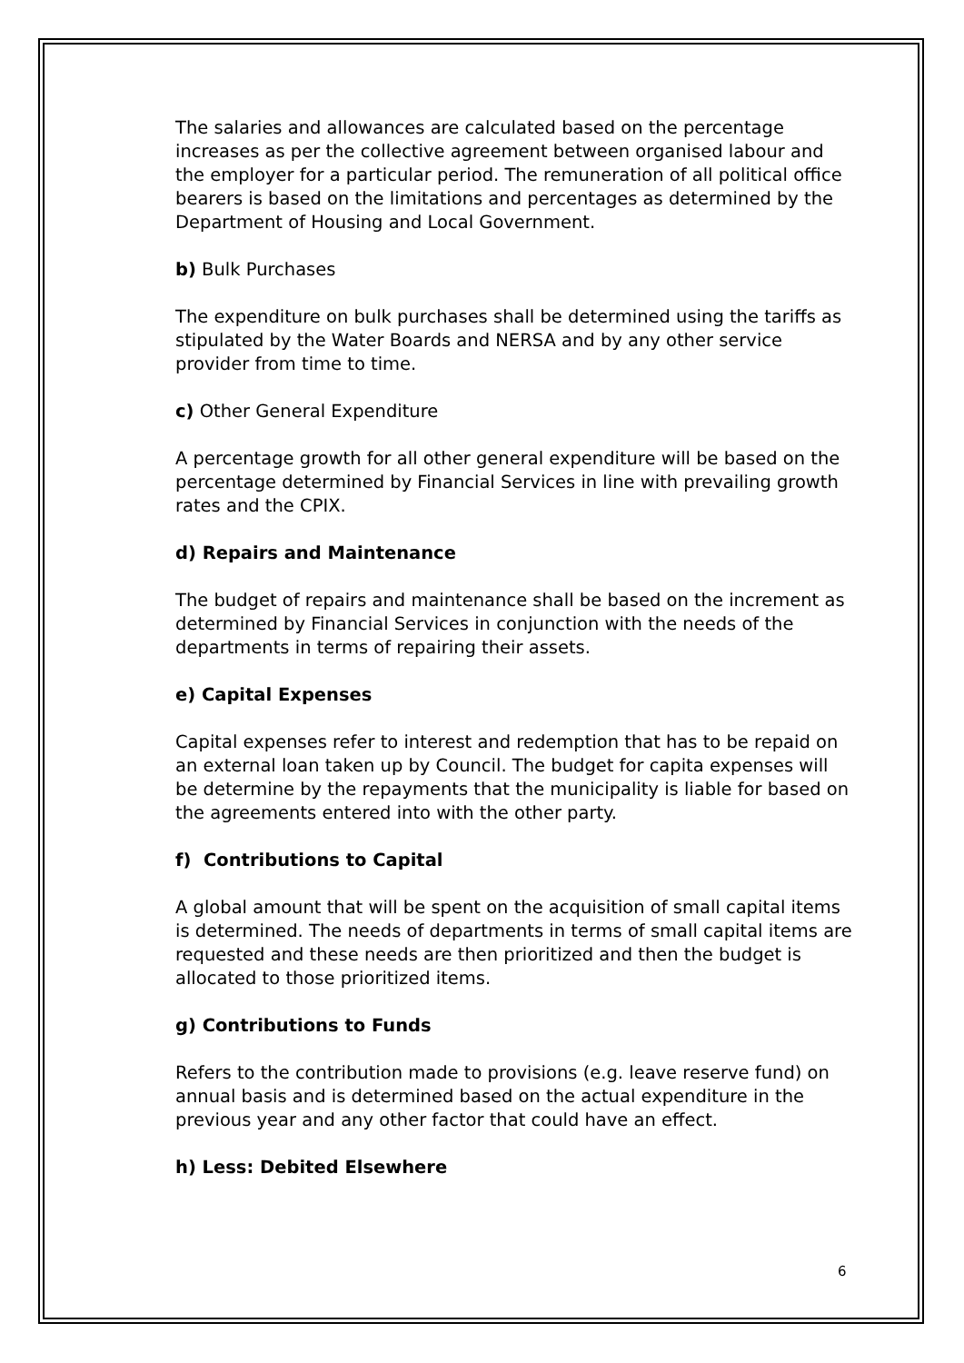The salaries and allowances are calculated based on the percentage increases as per the collective agreement between organised labour and the employer for a particular period. The remuneration of all political office bearers is based on the limitations and percentages as determined by the Department of Housing and Local Government.
b) Bulk Purchases
The expenditure on bulk purchases shall be determined using the tariffs as stipulated by the Water Boards and NERSA and by any other service provider from time to time.
c) Other General Expenditure
A percentage growth for all other general expenditure will be based on the percentage determined by Financial Services in line with prevailing growth rates and the CPIX.
d) Repairs and Maintenance
The budget of repairs and maintenance shall be based on the increment as determined by Financial Services in conjunction with the needs of the departments in terms of repairing their assets.
e) Capital Expenses
Capital expenses refer to interest and redemption that has to be repaid on an external loan taken up by Council. The budget for capita expenses will be determine by the repayments that the municipality is liable for based on the agreements entered into with the other party.
f) Contributions to Capital
A global amount that will be spent on the acquisition of small capital items is determined. The needs of departments in terms of small capital items are requested and these needs are then prioritized and then the budget is allocated to those prioritized items.
g) Contributions to Funds
Refers to the contribution made to provisions (e.g. leave reserve fund) on annual basis and is determined based on the actual expenditure in the previous year and any other factor that could have an effect.
h) Less: Debited Elsewhere
6